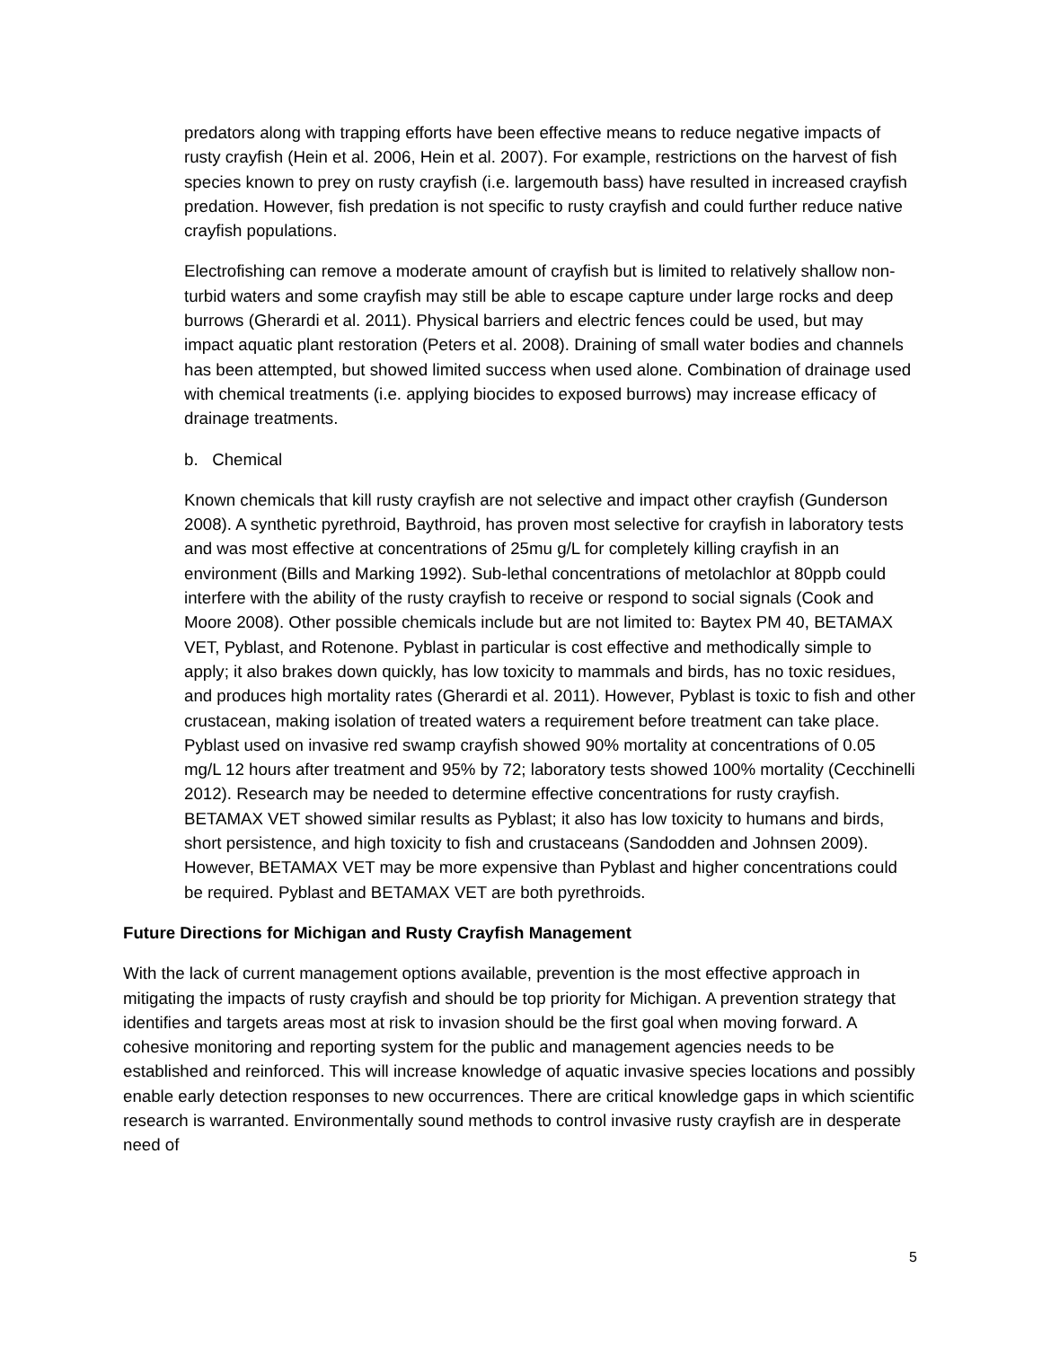predators along with trapping efforts have been effective means to reduce negative impacts of rusty crayfish (Hein et al. 2006, Hein et al. 2007). For example, restrictions on the harvest of fish species known to prey on rusty crayfish (i.e. largemouth bass) have resulted in increased crayfish predation. However, fish predation is not specific to rusty crayfish and could further reduce native crayfish populations.
Electrofishing can remove a moderate amount of crayfish but is limited to relatively shallow non-turbid waters and some crayfish may still be able to escape capture under large rocks and deep burrows (Gherardi et al. 2011). Physical barriers and electric fences could be used, but may impact aquatic plant restoration (Peters et al. 2008). Draining of small water bodies and channels has been attempted, but showed limited success when used alone. Combination of drainage used with chemical treatments (i.e. applying biocides to exposed burrows) may increase efficacy of drainage treatments.
b. Chemical
Known chemicals that kill rusty crayfish are not selective and impact other crayfish (Gunderson 2008). A synthetic pyrethroid, Baythroid, has proven most selective for crayfish in laboratory tests and was most effective at concentrations of 25mu g/L for completely killing crayfish in an environment (Bills and Marking 1992). Sub-lethal concentrations of metolachlor at 80ppb could interfere with the ability of the rusty crayfish to receive or respond to social signals (Cook and Moore 2008). Other possible chemicals include but are not limited to: Baytex PM 40, BETAMAX VET, Pyblast, and Rotenone. Pyblast in particular is cost effective and methodically simple to apply; it also brakes down quickly, has low toxicity to mammals and birds, has no toxic residues, and produces high mortality rates (Gherardi et al. 2011). However, Pyblast is toxic to fish and other crustacean, making isolation of treated waters a requirement before treatment can take place. Pyblast used on invasive red swamp crayfish showed 90% mortality at concentrations of 0.05 mg/L 12 hours after treatment and 95% by 72; laboratory tests showed 100% mortality (Cecchinelli 2012). Research may be needed to determine effective concentrations for rusty crayfish. BETAMAX VET showed similar results as Pyblast; it also has low toxicity to humans and birds, short persistence, and high toxicity to fish and crustaceans (Sandodden and Johnsen 2009). However, BETAMAX VET may be more expensive than Pyblast and higher concentrations could be required. Pyblast and BETAMAX VET are both pyrethroids.
Future Directions for Michigan and Rusty Crayfish Management
With the lack of current management options available, prevention is the most effective approach in mitigating the impacts of rusty crayfish and should be top priority for Michigan. A prevention strategy that identifies and targets areas most at risk to invasion should be the first goal when moving forward. A cohesive monitoring and reporting system for the public and management agencies needs to be established and reinforced. This will increase knowledge of aquatic invasive species locations and possibly enable early detection responses to new occurrences. There are critical knowledge gaps in which scientific research is warranted. Environmentally sound methods to control invasive rusty crayfish are in desperate need of
5